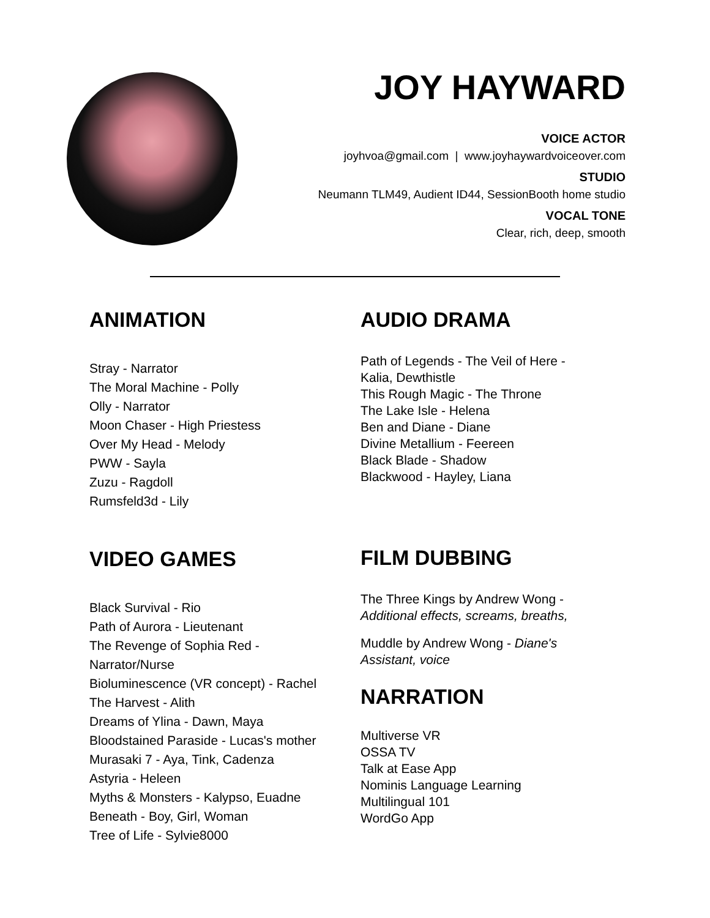JOY HAYWARD
VOICE ACTOR
joyhvoa@gmail.com | www.joyhaywardvoiceover.com
STUDIO
Neumann TLM49, Audient ID44, SessionBooth home studio
VOCAL TONE
Clear, rich, deep, smooth
ANIMATION
Stray - Narrator
The Moral Machine - Polly
Olly - Narrator
Moon Chaser - High Priestess
Over My Head - Melody
PWW - Sayla
Zuzu - Ragdoll
Rumsfeld3d - Lily
VIDEO GAMES
Black Survival - Rio
Path of Aurora - Lieutenant
The Revenge of Sophia Red -
Narrator/Nurse
Bioluminescence (VR concept) - Rachel
The Harvest - Alith
Dreams of Ylina - Dawn, Maya
Bloodstained Paraside - Lucas's mother
Murasaki 7 - Aya, Tink, Cadenza
Astyria - Heleen
Myths & Monsters - Kalypso, Euadne
Beneath - Boy, Girl, Woman
Tree of Life - Sylvie8000
AUDIO DRAMA
Path of Legends - The Veil of Here -
Kalia, Dewthistle
This Rough Magic - The Throne
The Lake Isle - Helena
Ben and Diane - Diane
Divine Metallium - Feereen
Black Blade - Shadow
Blackwood - Hayley, Liana
FILM DUBBING
The Three Kings by Andrew Wong -
Additional effects, screams, breaths,
Muddle by Andrew Wong - Diane's
Assistant, voice
NARRATION
Multiverse VR
OSSA TV
Talk at Ease App
Nominis Language Learning
Multilingual 101
WordGo App